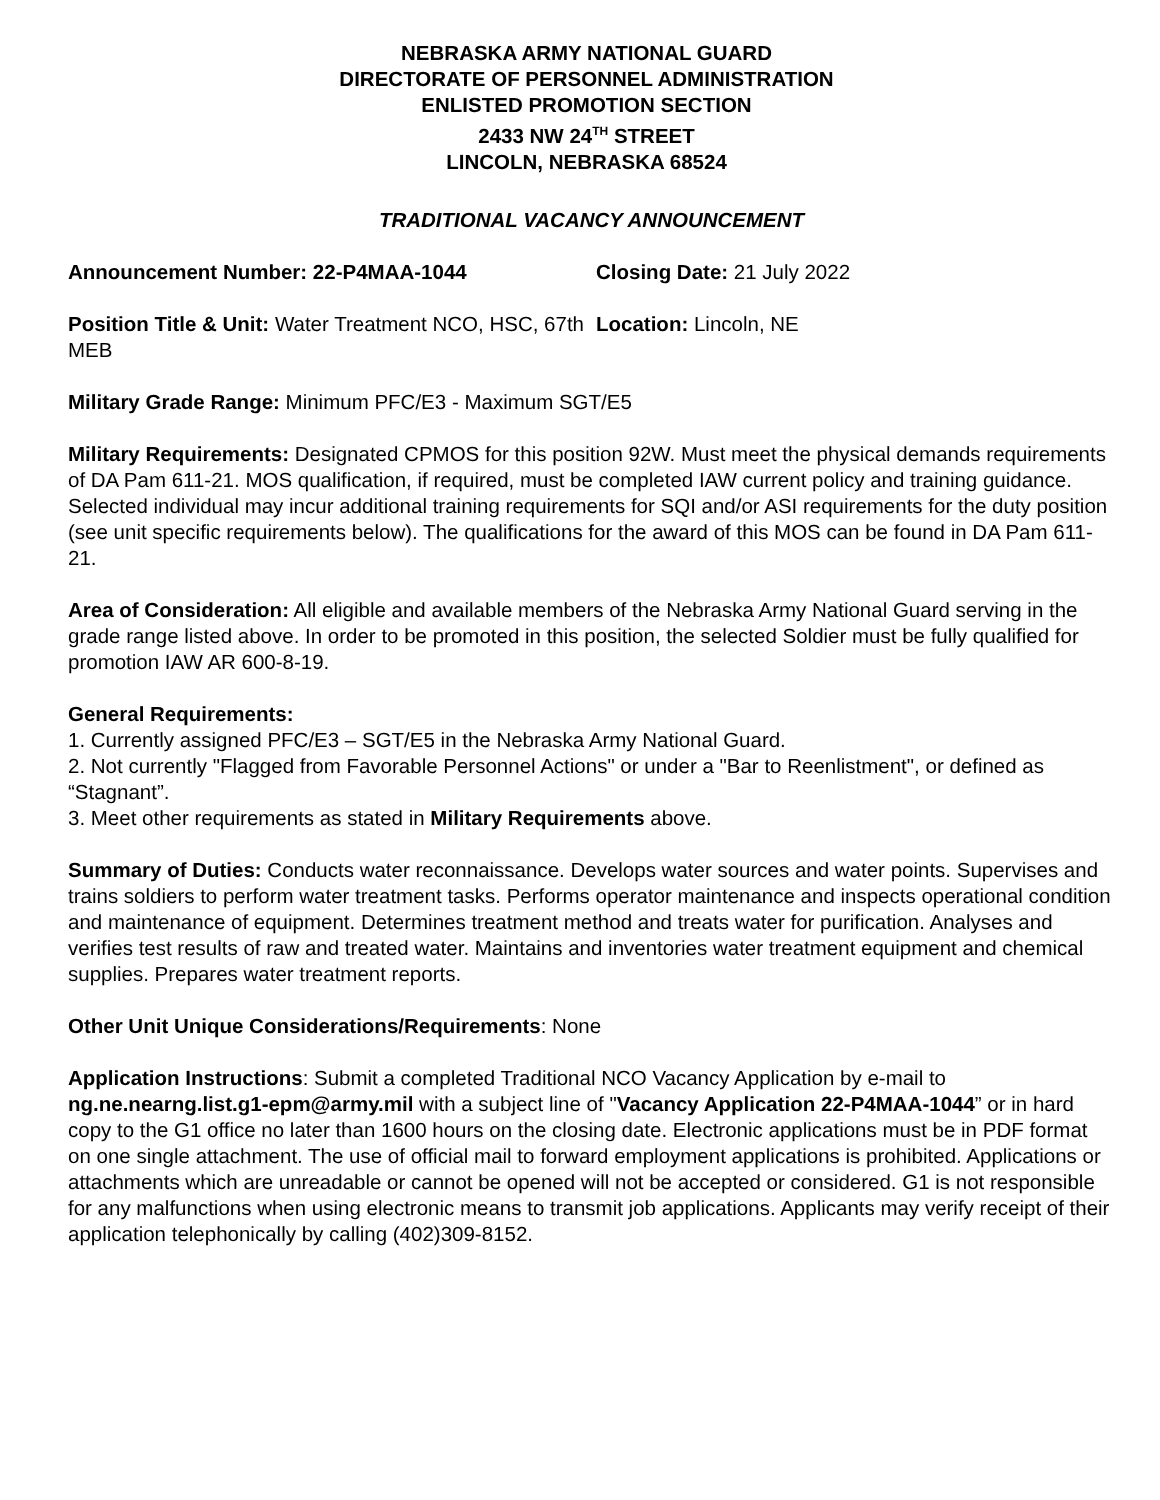NEBRASKA ARMY NATIONAL GUARD
DIRECTORATE OF PERSONNEL ADMINISTRATION
ENLISTED PROMOTION SECTION
2433 NW 24<sup>TH</sup> STREET
LINCOLN, NEBRASKA 68524
TRADITIONAL VACANCY ANNOUNCEMENT
Announcement Number: 22-P4MAA-1044 Closing Date: 21 July 2022
Position Title & Unit: Water Treatment NCO, HSC, 67th MEB
Location: Lincoln, NE
Military Grade Range: Minimum PFC/E3 - Maximum SGT/E5
Military Requirements: Designated CPMOS for this position 92W. Must meet the physical demands requirements of DA Pam 611-21. MOS qualification, if required, must be completed IAW current policy and training guidance. Selected individual may incur additional training requirements for SQI and/or ASI requirements for the duty position (see unit specific requirements below). The qualifications for the award of this MOS can be found in DA Pam 611-21.
Area of Consideration: All eligible and available members of the Nebraska Army National Guard serving in the grade range listed above. In order to be promoted in this position, the selected Soldier must be fully qualified for promotion IAW AR 600-8-19.
General Requirements:
1. Currently assigned PFC/E3 – SGT/E5 in the Nebraska Army National Guard.
2. Not currently "Flagged from Favorable Personnel Actions" or under a "Bar to Reenlistment", or defined as “Stagnant”.
3. Meet other requirements as stated in Military Requirements above.
Summary of Duties: Conducts water reconnaissance. Develops water sources and water points. Supervises and trains soldiers to perform water treatment tasks. Performs operator maintenance and inspects operational condition and maintenance of equipment. Determines treatment method and treats water for purification. Analyses and verifies test results of raw and treated water. Maintains and inventories water treatment equipment and chemical supplies. Prepares water treatment reports.
Other Unit Unique Considerations/Requirements: None
Application Instructions: Submit a completed Traditional NCO Vacancy Application by e-mail to ng.ne.nearng.list.g1-epm@army.mil with a subject line of "Vacancy Application 22-P4MAA-1044” or in hard copy to the G1 office no later than 1600 hours on the closing date. Electronic applications must be in PDF format on one single attachment. The use of official mail to forward employment applications is prohibited. Applications or attachments which are unreadable or cannot be opened will not be accepted or considered. G1 is not responsible for any malfunctions when using electronic means to transmit job applications. Applicants may verify receipt of their application telephonically by calling (402)309-8152.